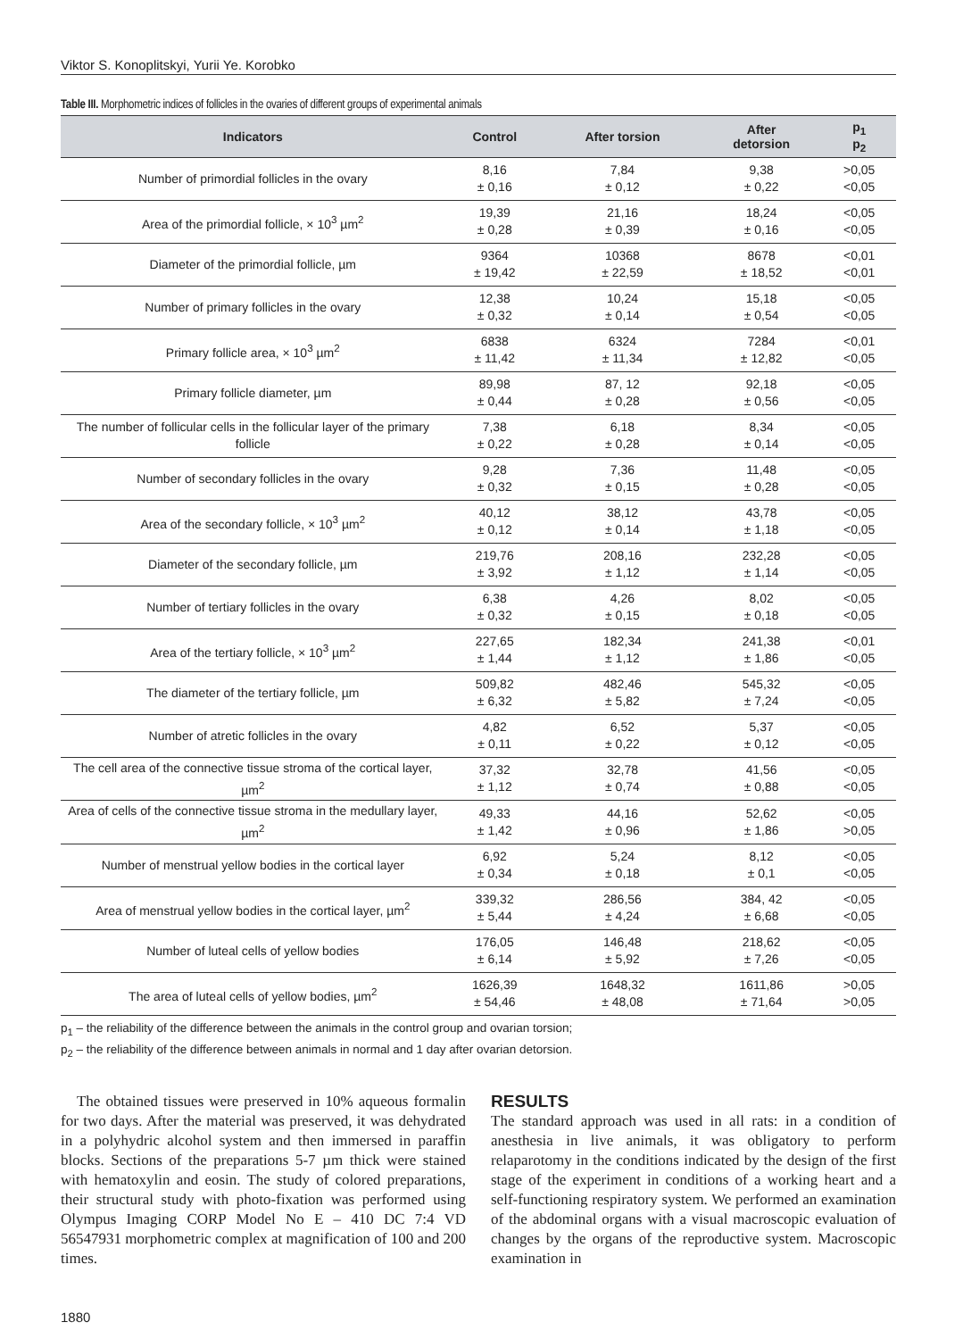Viktor S. Konoplitskyi, Yurii Ye. Korobko
Table III. Morphometric indices of follicles in the ovaries of different groups of experimental animals
| Indicators | Control | After torsion | After detorsion | p<sub>1</sub> p<sub>2</sub> |
| --- | --- | --- | --- | --- |
| Number of primordial follicles in the ovary | 8,16 ± 0,16 | 7,84 ± 0,12 | 9,38 ± 0,22 | >0,05 <0,05 |
| Area of the primordial follicle, × 10<sup>3</sup> µm<sup>2</sup> | 19,39 ± 0,28 | 21,16 ± 0,39 | 18,24 ± 0,16 | <0,05 <0,05 |
| Diameter of the primordial follicle, µm | 9364 ± 19,42 | 10368 ± 22,59 | 8678 ± 18,52 | <0,01 <0,01 |
| Number of primary follicles in the ovary | 12,38 ± 0,32 | 10,24 ± 0,14 | 15,18 ± 0,54 | <0,05 <0,05 |
| Primary follicle area, × 10<sup>3</sup> µm<sup>2</sup> | 6838 ± 11,42 | 6324 ± 11,34 | 7284 ± 12,82 | <0,01 <0,05 |
| Primary follicle diameter, µm | 89,98 ± 0,44 | 87, 12 ± 0,28 | 92,18 ± 0,56 | <0,05 <0,05 |
| The number of follicular cells in the follicular layer of the primary follicle | 7,38 ± 0,22 | 6,18 ± 0,28 | 8,34 ± 0,14 | <0,05 <0,05 |
| Number of secondary follicles in the ovary | 9,28 ± 0,32 | 7,36 ± 0,15 | 11,48 ± 0,28 | <0,05 <0,05 |
| Area of the secondary follicle, × 10<sup>3</sup> µm<sup>2</sup> | 40,12 ± 0,12 | 38,12 ± 0,14 | 43,78 ± 1,18 | <0,05 <0,05 |
| Diameter of the secondary follicle, µm | 219,76 ± 3,92 | 208,16 ± 1,12 | 232,28 ± 1,14 | <0,05 <0,05 |
| Number of tertiary follicles in the ovary | 6,38 ± 0,32 | 4,26 ± 0,15 | 8,02 ± 0,18 | <0,05 <0,05 |
| Area of the tertiary follicle, × 10<sup>3</sup> µm<sup>2</sup> | 227,65 ± 1,44 | 182,34 ± 1,12 | 241,38 ± 1,86 | <0,01 <0,05 |
| The diameter of the tertiary follicle, µm | 509,82 ± 6,32 | 482,46 ± 5,82 | 545,32 ± 7,24 | <0,05 <0,05 |
| Number of atretic follicles in the ovary | 4,82 ± 0,11 | 6,52 ± 0,22 | 5,37 ± 0,12 | <0,05 <0,05 |
| The cell area of the connective tissue stroma of the cortical layer, µm<sup>2</sup> | 37,32 ± 1,12 | 32,78 ± 0,74 | 41,56 ± 0,88 | <0,05 <0,05 |
| Area of cells of the connective tissue stroma in the medullary layer, µm<sup>2</sup> | 49,33 ± 1,42 | 44,16 ± 0,96 | 52,62 ± 1,86 | <0,05 >0,05 |
| Number of menstrual yellow bodies in the cortical layer | 6,92 ± 0,34 | 5,24 ± 0,18 | 8,12 ± 0,1 | <0,05 <0,05 |
| Area of menstrual yellow bodies in the cortical layer, µm<sup>2</sup> | 339,32 ± 5,44 | 286,56 ± 4,24 | 384, 42 ± 6,68 | <0,05 <0,05 |
| Number of luteal cells of yellow bodies | 176,05 ± 6,14 | 146,48 ± 5,92 | 218,62 ± 7,26 | <0,05 <0,05 |
| The area of luteal cells of yellow bodies, µm<sup>2</sup> | 1626,39 ± 54,46 | 1648,32 ± 48,08 | 1611,86 ± 71,64 | >0,05 >0,05 |
p<sub>1</sub> – the reliability of the difference between the animals in the control group and ovarian torsion;
p<sub>2</sub> – the reliability of the difference between animals in normal and 1 day after ovarian detorsion.
The obtained tissues were preserved in 10% aqueous formalin for two days. After the material was preserved, it was dehydrated in a polyhydric alcohol system and then immersed in paraffin blocks. Sections of the preparations 5-7 µm thick were stained with hematoxylin and eosin. The study of colored preparations, their structural study with photo-fixation was performed using Olympus Imaging CORP Model No E – 410 DC 7:4 VD 56547931 morphometric complex at magnification of 100 and 200 times.
RESULTS
The standard approach was used in all rats: in a condition of anesthesia in live animals, it was obligatory to perform relaparotomy in the conditions indicated by the design of the first stage of the experiment in conditions of a working heart and a self-functioning respiratory system. We performed an examination of the abdominal organs with a visual macroscopic evaluation of changes by the organs of the reproductive system. Macroscopic examination in
1880